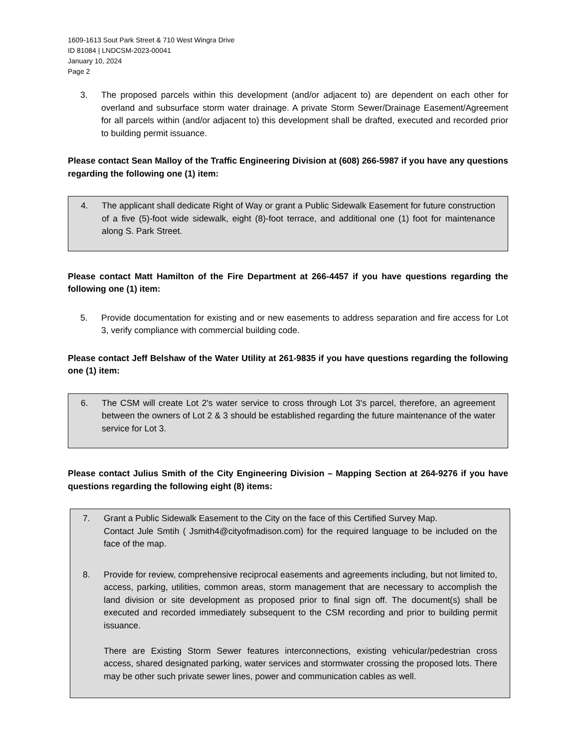1609-1613 Sout Park Street & 710 West Wingra Drive
ID 81084 | LNDCSM-2023-00041
January 10, 2024
Page 2
3. The proposed parcels within this development (and/or adjacent to) are dependent on each other for overland and subsurface storm water drainage. A private Storm Sewer/Drainage Easement/Agreement for all parcels within (and/or adjacent to) this development shall be drafted, executed and recorded prior to building permit issuance.
Please contact Sean Malloy of the Traffic Engineering Division at (608) 266-5987 if you have any questions regarding the following one (1) item:
4. The applicant shall dedicate Right of Way or grant a Public Sidewalk Easement for future construction of a five (5)-foot wide sidewalk, eight (8)-foot terrace, and additional one (1) foot for maintenance along S. Park Street.
Please contact Matt Hamilton of the Fire Department at 266-4457 if you have questions regarding the following one (1) item:
5. Provide documentation for existing and or new easements to address separation and fire access for Lot 3, verify compliance with commercial building code.
Please contact Jeff Belshaw of the Water Utility at 261-9835 if you have questions regarding the following one (1) item:
6. The CSM will create Lot 2's water service to cross through Lot 3's parcel, therefore, an agreement between the owners of Lot 2 & 3 should be established regarding the future maintenance of the water service for Lot 3.
Please contact Julius Smith of the City Engineering Division – Mapping Section at 264-9276 if you have questions regarding the following eight (8) items:
7. Grant a Public Sidewalk Easement to the City on the face of this Certified Survey Map.
Contact Jule Smtih ( Jsmith4@cityofmadison.com) for the required language to be included on the face of the map.
8. Provide for review, comprehensive reciprocal easements and agreements including, but not limited to, access, parking, utilities, common areas, storm management that are necessary to accomplish the land division or site development as proposed prior to final sign off. The document(s) shall be executed and recorded immediately subsequent to the CSM recording and prior to building permit issuance.
There are Existing Storm Sewer features interconnections, existing vehicular/pedestrian cross access, shared designated parking, water services and stormwater crossing the proposed lots. There may be other such private sewer lines, power and communication cables as well.